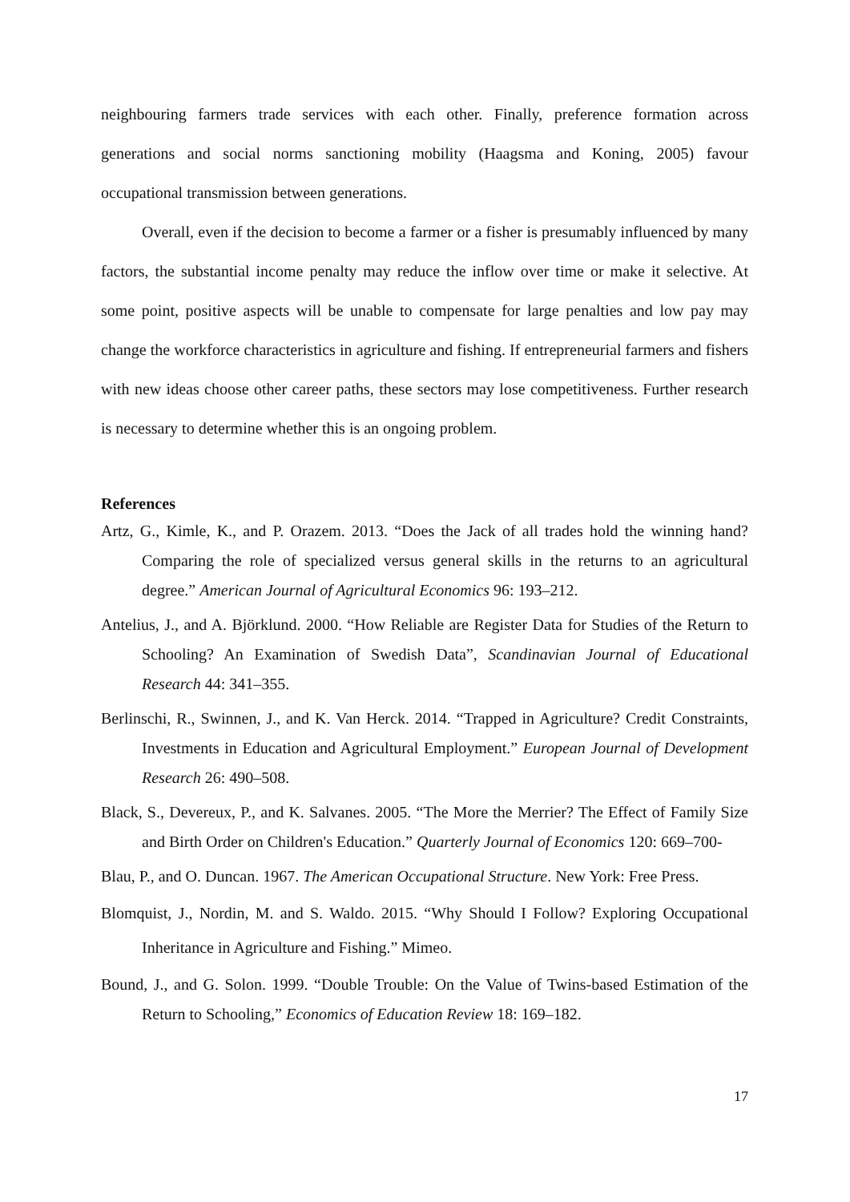neighbouring farmers trade services with each other. Finally, preference formation across generations and social norms sanctioning mobility (Haagsma and Koning, 2005) favour occupational transmission between generations.
Overall, even if the decision to become a farmer or a fisher is presumably influenced by many factors, the substantial income penalty may reduce the inflow over time or make it selective. At some point, positive aspects will be unable to compensate for large penalties and low pay may change the workforce characteristics in agriculture and fishing. If entrepreneurial farmers and fishers with new ideas choose other career paths, these sectors may lose competitiveness. Further research is necessary to determine whether this is an ongoing problem.
References
Artz, G., Kimle, K., and P. Orazem. 2013. “Does the Jack of all trades hold the winning hand? Comparing the role of specialized versus general skills in the returns to an agricultural degree.” American Journal of Agricultural Economics 96: 193–212.
Antelius, J., and A. Björklund. 2000. “How Reliable are Register Data for Studies of the Return to Schooling? An Examination of Swedish Data”, Scandinavian Journal of Educational Research 44: 341–355.
Berlinschi, R., Swinnen, J., and K. Van Herck. 2014. “Trapped in Agriculture? Credit Constraints, Investments in Education and Agricultural Employment.” European Journal of Development Research 26: 490–508.
Black, S., Devereux, P., and K. Salvanes. 2005. “The More the Merrier? The Effect of Family Size and Birth Order on Children's Education.” Quarterly Journal of Economics 120: 669–700-
Blau, P., and O. Duncan. 1967. The American Occupational Structure. New York: Free Press.
Blomquist, J., Nordin, M. and S. Waldo. 2015. “Why Should I Follow? Exploring Occupational Inheritance in Agriculture and Fishing.” Mimeo.
Bound, J., and G. Solon. 1999. “Double Trouble: On the Value of Twins-based Estimation of the Return to Schooling,” Economics of Education Review 18: 169–182.
17